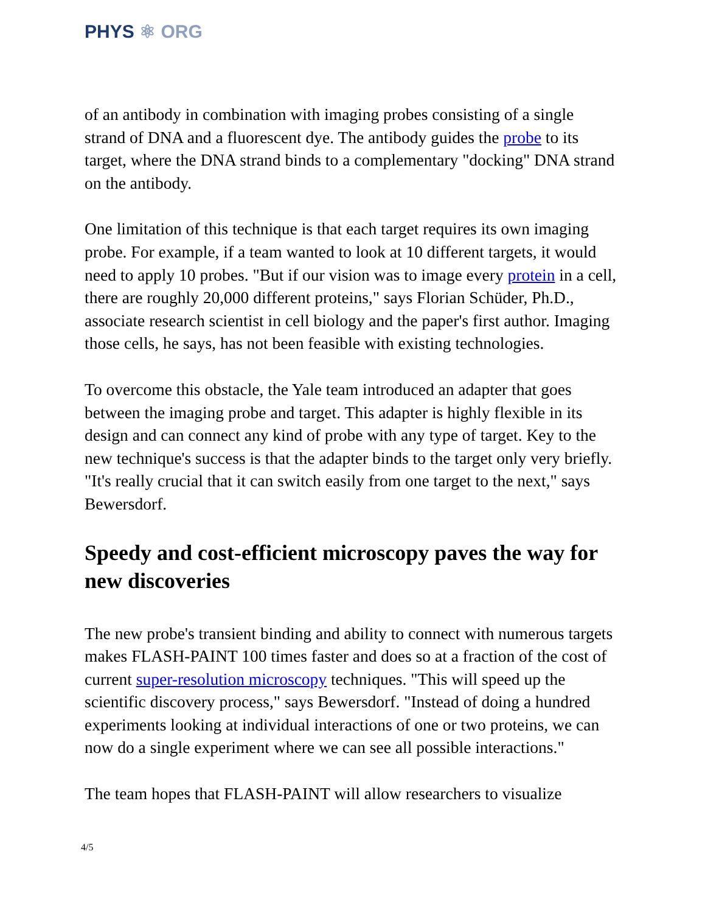PHYS ⚛ ORG
of an antibody in combination with imaging probes consisting of a single strand of DNA and a fluorescent dye. The antibody guides the probe to its target, where the DNA strand binds to a complementary "docking" DNA strand on the antibody.
One limitation of this technique is that each target requires its own imaging probe. For example, if a team wanted to look at 10 different targets, it would need to apply 10 probes. "But if our vision was to image every protein in a cell, there are roughly 20,000 different proteins," says Florian Schüder, Ph.D., associate research scientist in cell biology and the paper's first author. Imaging those cells, he says, has not been feasible with existing technologies.
To overcome this obstacle, the Yale team introduced an adapter that goes between the imaging probe and target. This adapter is highly flexible in its design and can connect any kind of probe with any type of target. Key to the new technique's success is that the adapter binds to the target only very briefly. "It's really crucial that it can switch easily from one target to the next," says Bewersdorf.
Speedy and cost-efficient microscopy paves the way for new discoveries
The new probe's transient binding and ability to connect with numerous targets makes FLASH-PAINT 100 times faster and does so at a fraction of the cost of current super-resolution microscopy techniques. "This will speed up the scientific discovery process," says Bewersdorf. "Instead of doing a hundred experiments looking at individual interactions of one or two proteins, we can now do a single experiment where we can see all possible interactions."
The team hopes that FLASH-PAINT will allow researchers to visualize
4/5